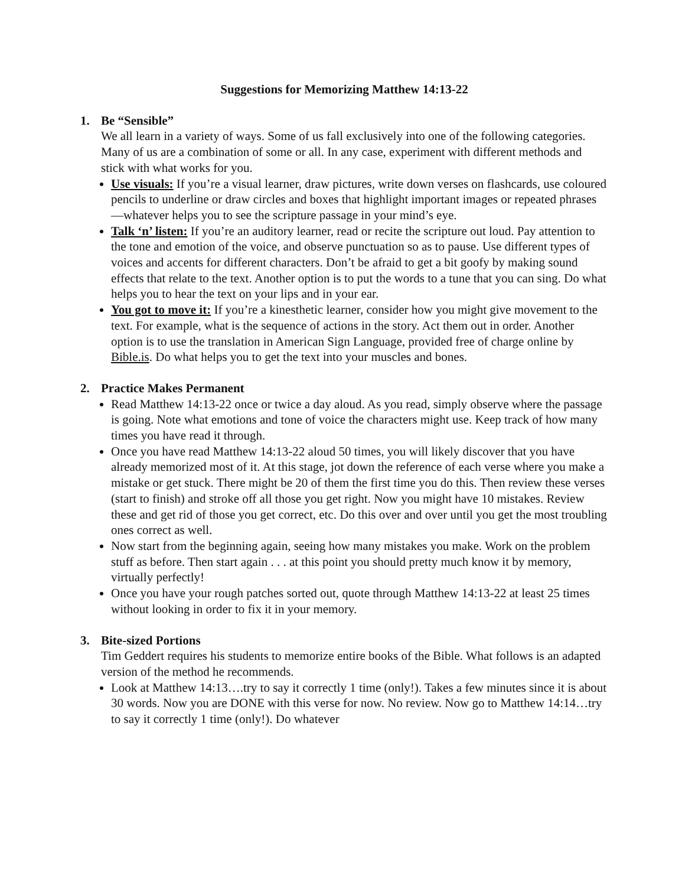Suggestions for Memorizing Matthew 14:13-22
1. Be “Sensible”
We all learn in a variety of ways. Some of us fall exclusively into one of the following categories. Many of us are a combination of some or all. In any case, experiment with different methods and stick with what works for you.
Use visuals: If you’re a visual learner, draw pictures, write down verses on flashcards, use coloured pencils to underline or draw circles and boxes that highlight important images or repeated phrases—whatever helps you to see the scripture passage in your mind’s eye.
Talk ‘n’ listen: If you’re an auditory learner, read or recite the scripture out loud. Pay attention to the tone and emotion of the voice, and observe punctuation so as to pause. Use different types of voices and accents for different characters. Don’t be afraid to get a bit goofy by making sound effects that relate to the text. Another option is to put the words to a tune that you can sing. Do what helps you to hear the text on your lips and in your ear.
You got to move it: If you’re a kinesthetic learner, consider how you might give movement to the text. For example, what is the sequence of actions in the story. Act them out in order. Another option is to use the translation in American Sign Language, provided free of charge online by Bible.is. Do what helps you to get the text into your muscles and bones.
2. Practice Makes Permanent
Read Matthew 14:13-22 once or twice a day aloud. As you read, simply observe where the passage is going. Note what emotions and tone of voice the characters might use. Keep track of how many times you have read it through.
Once you have read Matthew 14:13-22 aloud 50 times, you will likely discover that you have already memorized most of it. At this stage, jot down the reference of each verse where you make a mistake or get stuck. There might be 20 of them the first time you do this. Then review these verses (start to finish) and stroke off all those you get right. Now you might have 10 mistakes. Review these and get rid of those you get correct, etc. Do this over and over until you get the most troubling ones correct as well.
Now start from the beginning again, seeing how many mistakes you make. Work on the problem stuff as before. Then start again . . . at this point you should pretty much know it by memory, virtually perfectly!
Once you have your rough patches sorted out, quote through Matthew 14:13-22 at least 25 times without looking in order to fix it in your memory.
3. Bite-sized Portions
Tim Geddert requires his students to memorize entire books of the Bible. What follows is an adapted version of the method he recommends.
Look at Matthew 14:13….try to say it correctly 1 time (only!). Takes a few minutes since it is about 30 words. Now you are DONE with this verse for now. No review. Now go to Matthew 14:14…try to say it correctly 1 time (only!). Do whatever